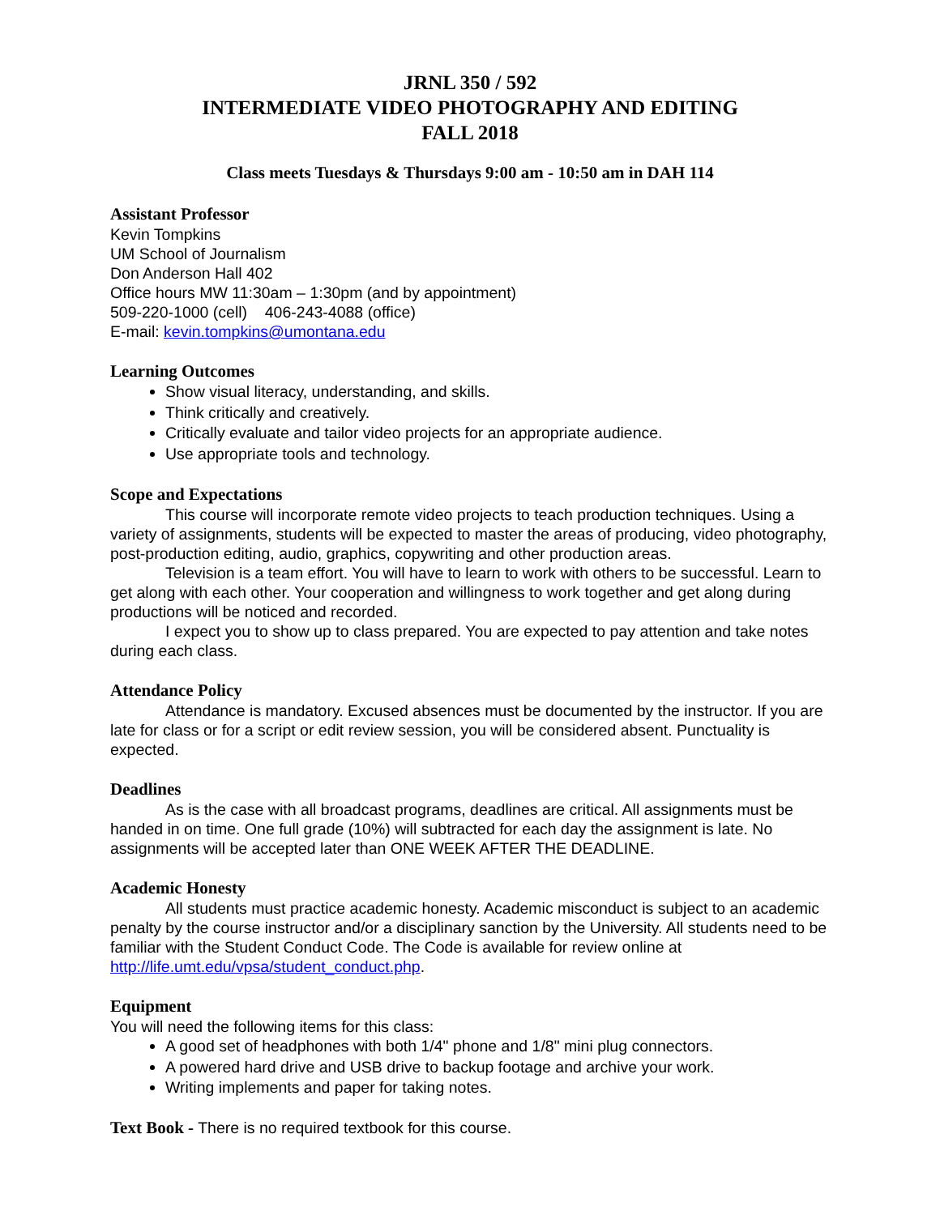JRNL 350 / 592
INTERMEDIATE VIDEO PHOTOGRAPHY AND EDITING
FALL 2018
Class meets Tuesdays & Thursdays 9:00 am - 10:50 am in DAH 114
Assistant Professor
Kevin Tompkins
UM School of Journalism
Don Anderson Hall 402
Office hours MW 11:30am – 1:30pm (and by appointment)
509-220-1000 (cell) 406-243-4088 (office)
E-mail: kevin.tompkins@umontana.edu
Learning Outcomes
Show visual literacy, understanding, and skills.
Think critically and creatively.
Critically evaluate and tailor video projects for an appropriate audience.
Use appropriate tools and technology.
Scope and Expectations
This course will incorporate remote video projects to teach production techniques. Using a variety of assignments, students will be expected to master the areas of producing, video photography, post-production editing, audio, graphics, copywriting and other production areas.
Television is a team effort. You will have to learn to work with others to be successful. Learn to get along with each other. Your cooperation and willingness to work together and get along during productions will be noticed and recorded.
I expect you to show up to class prepared. You are expected to pay attention and take notes during each class.
Attendance Policy
Attendance is mandatory. Excused absences must be documented by the instructor. If you are late for class or for a script or edit review session, you will be considered absent. Punctuality is expected.
Deadlines
As is the case with all broadcast programs, deadlines are critical. All assignments must be handed in on time. One full grade (10%) will subtracted for each day the assignment is late. No assignments will be accepted later than ONE WEEK AFTER THE DEADLINE.
Academic Honesty
All students must practice academic honesty. Academic misconduct is subject to an academic penalty by the course instructor and/or a disciplinary sanction by the University. All students need to be familiar with the Student Conduct Code. The Code is available for review online at http://life.umt.edu/vpsa/student_conduct.php.
Equipment
You will need the following items for this class:
A good set of headphones with both 1/4" phone and 1/8" mini plug connectors.
A powered hard drive and USB drive to backup footage and archive your work.
Writing implements and paper for taking notes.
Text Book - There is no required textbook for this course.